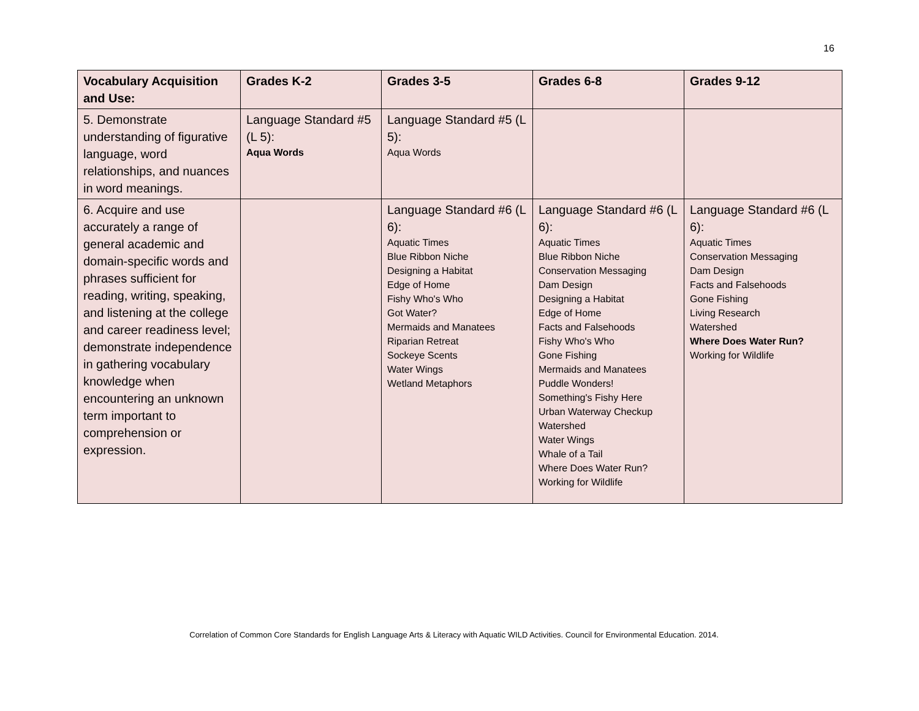16
| Vocabulary Acquisition and Use: | Grades K-2 | Grades 3-5 | Grades 6-8 | Grades 9-12 |
| --- | --- | --- | --- | --- |
| 5. Demonstrate understanding of figurative language, word relationships, and nuances in word meanings. | Language Standard #5 (L 5): Aqua Words | Language Standard #5 (L 5): Aqua Words | | |
| 6. Acquire and use accurately a range of general academic and domain-specific words and phrases sufficient for reading, writing, speaking, and listening at the college and career readiness level; demonstrate independence in gathering vocabulary knowledge when encountering an unknown term important to comprehension or expression. | | Language Standard #6 (L 6): Aquatic Times Blue Ribbon Niche Designing a Habitat Edge of Home Fishy Who's Who Got Water? Mermaids and Manatees Riparian Retreat Sockeye Scents Water Wings Wetland Metaphors | Language Standard #6 (L 6): Aquatic Times Blue Ribbon Niche Conservation Messaging Dam Design Designing a Habitat Edge of Home Facts and Falsehoods Fishy Who's Who Gone Fishing Mermaids and Manatees Puddle Wonders! Something's Fishy Here Urban Waterway Checkup Watershed Water Wings Whale of a Tail Where Does Water Run? Working for Wildlife | Language Standard #6 (L 6): Aquatic Times Conservation Messaging Dam Design Facts and Falsehoods Gone Fishing Living Research Watershed Where Does Water Run? Working for Wildlife |
Correlation of Common Core Standards for English Language Arts & Literacy with Aquatic WILD Activities. Council for Environmental Education. 2014.